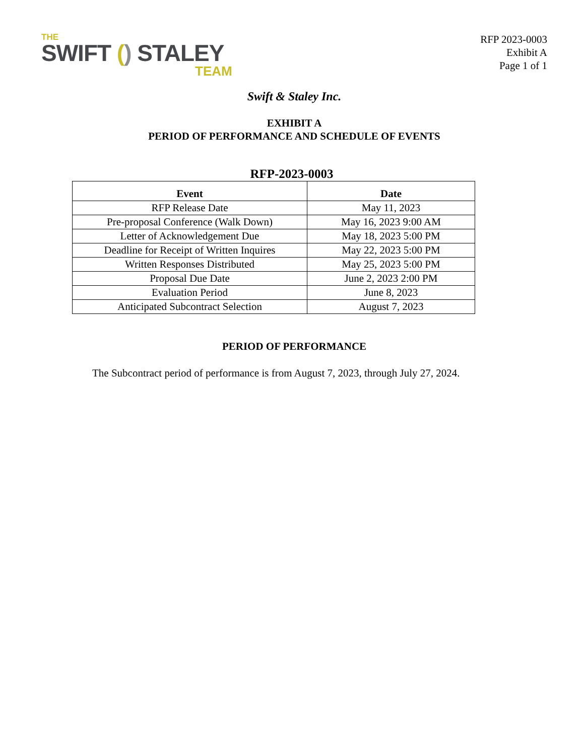THE
SWIFT () STALEY
TEAM
RFP 2023-0003
Exhibit A
Page 1 of 1
Swift & Staley Inc.
EXHIBIT A
PERIOD OF PERFORMANCE AND SCHEDULE OF EVENTS
RFP-2023-0003
| Event | Date |
| --- | --- |
| RFP Release Date | May 11, 2023 |
| Pre-proposal Conference (Walk Down) | May 16, 2023 9:00 AM |
| Letter of Acknowledgement Due | May 18, 2023 5:00 PM |
| Deadline for Receipt of Written Inquires | May 22, 2023 5:00 PM |
| Written Responses Distributed | May 25, 2023 5:00 PM |
| Proposal Due Date | June 2, 2023 2:00 PM |
| Evaluation Period | June 8, 2023 |
| Anticipated Subcontract Selection | August 7, 2023 |
PERIOD OF PERFORMANCE
The Subcontract period of performance is from August 7, 2023, through July 27, 2024.